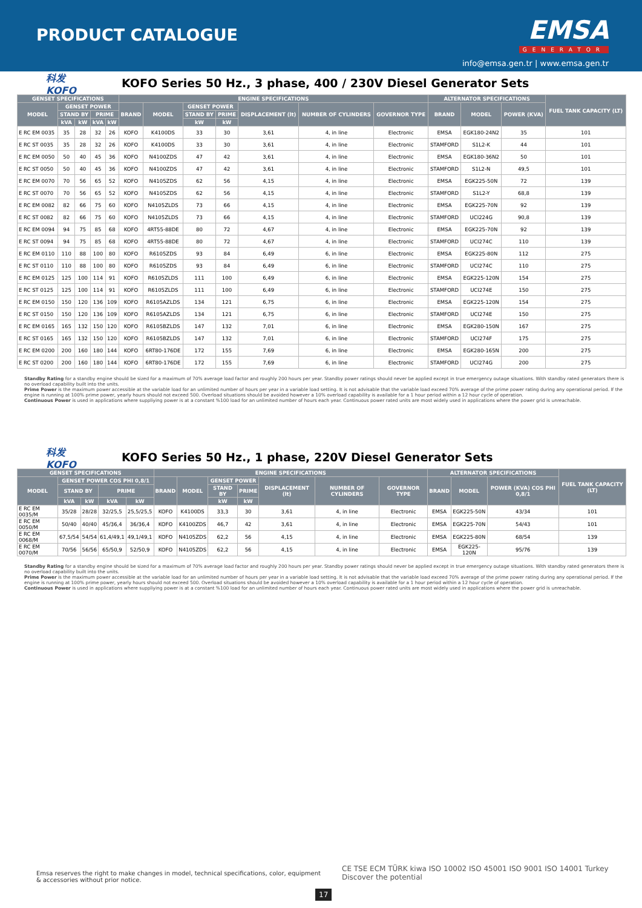PRODUCT CATALOGUE
EMSA
GENERATOR
info@emsa.gen.tr | www.emsa.gen.tr
科发 KOFO
KOFO Series 50 Hz., 3 phase, 400 / 230V Diesel Generator Sets
| GENSET SPECIFICATIONS | | | | | ENGINE SPECIFICATIONS | | | | | | | ALTERNATOR SPECIFICATIONS | | | FUEL TANK CAPACITY (LT) |
| --- | --- | --- | --- | --- | --- | --- | --- | --- | --- | --- | --- | --- | --- | --- | --- |
| MODEL | GENSET POWER | | | | BRAND | MODEL | GENSET POWER | | DISPLACEMENT (lt) | NUMBER OF CYLINDERS | GOVERNOR TYPE | BRAND | MODEL | POWER (KVA) | |
| | STAND BY | | PRIME | | | | STAND BY | PRIME | | | | | | | |
| | kVA | kW | kVA | kW | | | kW | kW | | | | | | | |
| E RC EM 0035 | 35 | 28 | 32 | 26 | KOFO | K4100DS | 33 | 30 | 3,61 | 4, in line | Electronic | EMSA | EGK180-24N2 | 35 | 101 |
| E RC ST 0035 | 35 | 28 | 32 | 26 | KOFO | K4100DS | 33 | 30 | 3,61 | 4, in line | Electronic | STAMFORD | S1L2-K | 44 | 101 |
| E RC EM 0050 | 50 | 40 | 45 | 36 | KOFO | N4100ZDS | 47 | 42 | 3,61 | 4, in line | Electronic | EMSA | EGK180-36N2 | 50 | 101 |
| E RC ST 0050 | 50 | 40 | 45 | 36 | KOFO | N4100ZDS | 47 | 42 | 3,61 | 4, in line | Electronic | STAMFORD | S1L2-N | 49,5 | 101 |
| E RC EM 0070 | 70 | 56 | 65 | 52 | KOFO | N4105ZDS | 62 | 56 | 4,15 | 4, in line | Electronic | EMSA | EGK225-50N | 72 | 139 |
| E RC ST 0070 | 70 | 56 | 65 | 52 | KOFO | N4105ZDS | 62 | 56 | 4,15 | 4, in line | Electronic | STAMFORD | S1L2-Y | 68,8 | 139 |
| E RC EM 0082 | 82 | 66 | 75 | 60 | KOFO | N4105ZLDS | 73 | 66 | 4,15 | 4, in line | Electronic | EMSA | EGK225-70N | 92 | 139 |
| E RC ST 0082 | 82 | 66 | 75 | 60 | KOFO | N4105ZLDS | 73 | 66 | 4,15 | 4, in line | Electronic | STAMFORD | UCI224G | 90,8 | 139 |
| E RC EM 0094 | 94 | 75 | 85 | 68 | KOFO | 4RT55-88DE | 80 | 72 | 4,67 | 4, in line | Electronic | EMSA | EGK225-70N | 92 | 139 |
| E RC ST 0094 | 94 | 75 | 85 | 68 | KOFO | 4RT55-88DE | 80 | 72 | 4,67 | 4, in line | Electronic | STAMFORD | UCI274C | 110 | 139 |
| E RC EM 0110 | 110 | 88 | 100 | 80 | KOFO | R6105ZDS | 93 | 84 | 6,49 | 6, in line | Electronic | EMSA | EGK225-80N | 112 | 275 |
| E RC ST 0110 | 110 | 88 | 100 | 80 | KOFO | R6105ZDS | 93 | 84 | 6,49 | 6, in line | Electronic | STAMFORD | UCI274C | 110 | 275 |
| E RC EM 0125 | 125 | 100 | 114 | 91 | KOFO | R6105ZLDS | 111 | 100 | 6,49 | 6, in line | Electronic | EMSA | EGK225-120N | 154 | 275 |
| E RC ST 0125 | 125 | 100 | 114 | 91 | KOFO | R6105ZLDS | 111 | 100 | 6,49 | 6, in line | Electronic | STAMFORD | UCI274E | 150 | 275 |
| E RC EM 0150 | 150 | 120 | 136 | 109 | KOFO | R6105AZLDS | 134 | 121 | 6,75 | 6, in line | Electronic | EMSA | EGK225-120N | 154 | 275 |
| E RC ST 0150 | 150 | 120 | 136 | 109 | KOFO | R6105AZLDS | 134 | 121 | 6,75 | 6, in line | Electronic | STAMFORD | UCI274E | 150 | 275 |
| E RC EM 0165 | 165 | 132 | 150 | 120 | KOFO | R6105BZLDS | 147 | 132 | 7,01 | 6, in line | Electronic | EMSA | EGK280-150N | 167 | 275 |
| E RC ST 0165 | 165 | 132 | 150 | 120 | KOFO | R6105BZLDS | 147 | 132 | 7,01 | 6, in line | Electronic | STAMFORD | UCI274F | 175 | 275 |
| E RC EM 0200 | 200 | 160 | 180 | 144 | KOFO | 6RT80-176DE | 172 | 155 | 7,69 | 6, in line | Electronic | EMSA | EGK280-165N | 200 | 275 |
| E RC ST 0200 | 200 | 160 | 180 | 144 | KOFO | 6RT80-176DE | 172 | 155 | 7,69 | 6, in line | Electronic | STAMFORD | UCI274G | 200 | 275 |
Standby Rating for a standby engine should be sized for a maximum of 70% average load factor and roughly 200 hours per year. Standby power ratings should never be applied except in true emergency outage situations. With standby rated generators there is no overload capability built into the units.
Prime Power is the maximum power accessible at the variable load for an unlimited number of hours per year in a variable load setting. It is not advisable that the variable load exceed 70% average of the prime power rating during any operational period. If the engine is running at 100% prime power, yearly hours should not exceed 500. Overload situations should be avoided however a 10% overload capability is available for a 1 hour period within a 12 hour cycle of operation.
Continuous Power is used in applications where suppliying power is at a constant %100 load for an unlimited number of hours each year. Continuous power rated units are most widely used in applications where the power grid is unreachable.
科发 KOFO
KOFO Series 50 Hz., 1 phase, 220V Diesel Generator Sets
| GENSET SPECIFICATIONS | | | | | ENGINE SPECIFICATIONS | | | | | | | ALTERNATOR SPECIFICATIONS | | | FUEL TANK CAPACITY (LT) |
| --- | --- | --- | --- | --- | --- | --- | --- | --- | --- | --- | --- | --- | --- | --- | --- |
| MODEL | GENSET POWER COS PHI 0,8/1 | | | | BRAND | MODEL | GENSET POWER | | DISPLACEMENT (lt) | NUMBER OF CYLINDERS | GOVERNOR TYPE | BRAND | MODEL | POWER (KVA) COS PHI 0,8/1 | |
| | STAND BY | | PRIME | | | | STAND BY | PRIME | | | | | | | |
| | kVA | kW | kVA | kW | | | kW | kW | | | | | | | |
| E RC EM 0035/M | 35/28 | 28/28 | 32/25,5 | 25,5/25,5 | KOFO | K4100DS | 33,3 | 30 | 3,61 | 4, in line | Electronic | EMSA | EGK225-50N | 43/34 | 101 |
| E RC EM 0050/M | 50/40 | 40/40 | 45/36,4 | 36/36,4 | KOFO | K4100ZDS | 46,7 | 42 | 3,61 | 4, in line | Electronic | EMSA | EGK225-70N | 54/43 | 101 |
| E RC EM 0068/M | 67,5/54 | 54/54 | 61,4/49,1 | 49,1/49,1 | KOFO | N4105ZDS | 62,2 | 56 | 4,15 | 4, in line | Electronic | EMSA | EGK225-80N | 68/54 | 139 |
| E RC EM 0070/M | 70/56 | 56/56 | 65/50,9 | 52/50,9 | KOFO | N4105ZDS | 62,2 | 56 | 4,15 | 4, in line | Electronic | EMSA | EGK225-120N | 95/76 | 139 |
Standby Rating for a standby engine should be sized for a maximum of 70% average load factor and roughly 200 hours per year. Standby power ratings should never be applied except in true emergency outage situations. With standby rated generators there is no overload capability built into the units.
Prime Power is the maximum power accessible at the variable load for an unlimited number of hours per year in a variable load setting. It is not advisable that the variable load exceed 70% average of the prime power rating during any operational period. If the engine is running at 100% prime power, yearly hours should not exceed 500. Overload situations should be avoided however a 10% overload capability is available for a 1 hour period within a 12 hour cycle of operation.
Continuous Power is used in applications where suppliying power is at a constant %100 load for an unlimited number of hours each year. Continuous power rated units are most widely used in applications where the power grid is unreachable.
Emsa reserves the right to make changes in model, technical specifications, color, equipment & accessories without prior notice.
17
CE TSE ECM TÜRK kiwa ISO 10002 ISO 45001 ISO 9001 ISO 14001 Turkey Discover the potential